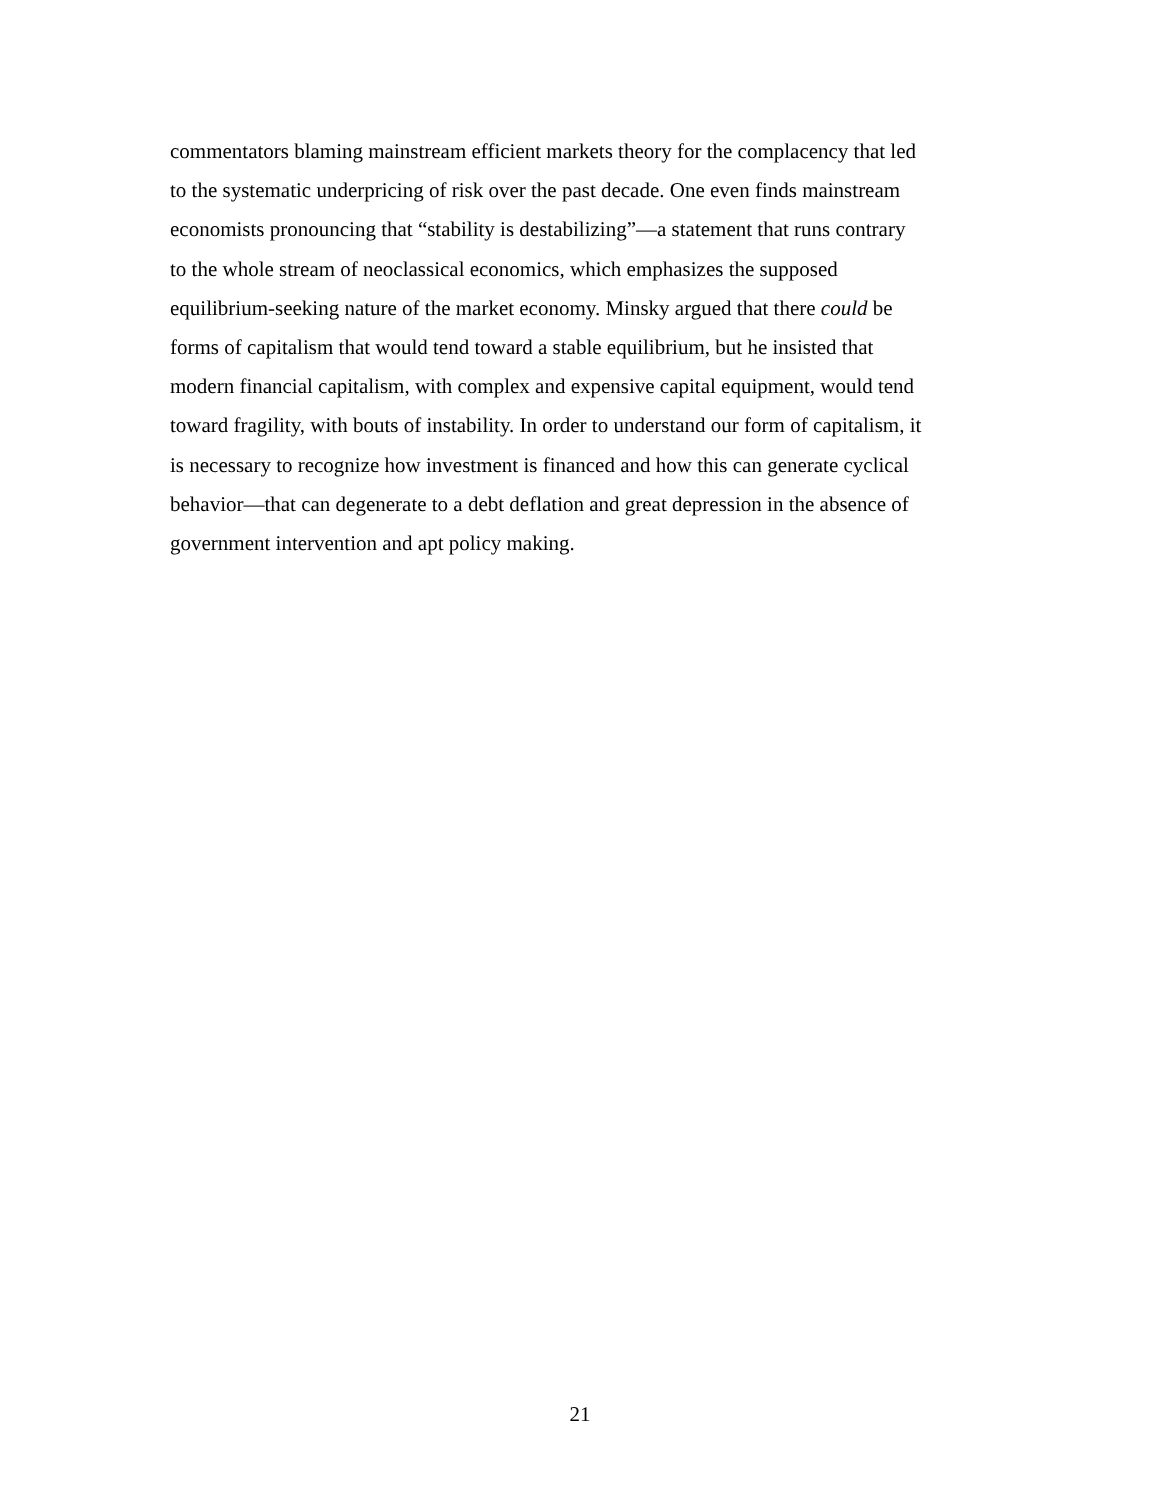commentators blaming mainstream efficient markets theory for the complacency that led
to the systematic underpricing of risk over the past decade. One even finds mainstream
economists pronouncing that “stability is destabilizing”—a statement that runs contrary
to the whole stream of neoclassical economics, which emphasizes the supposed
equilibrium-seeking nature of the market economy. Minsky argued that there could be
forms of capitalism that would tend toward a stable equilibrium, but he insisted that
modern financial capitalism, with complex and expensive capital equipment, would tend
toward fragility, with bouts of instability. In order to understand our form of capitalism, it
is necessary to recognize how investment is financed and how this can generate cyclical
behavior—that can degenerate to a debt deflation and great depression in the absence of
government intervention and apt policy making.
21